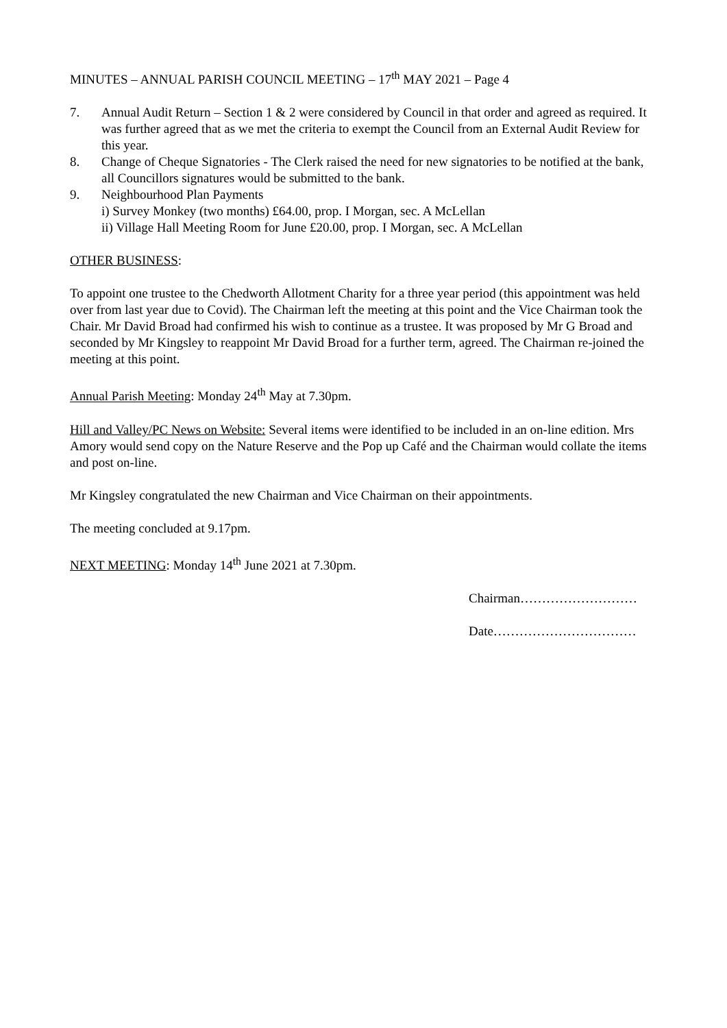MINUTES – ANNUAL PARISH COUNCIL MEETING – 17<sup>th</sup> MAY 2021 – Page 4
7. Annual Audit Return – Section 1 & 2 were considered by Council in that order and agreed as required. It was further agreed that as we met the criteria to exempt the Council from an External Audit Review for this year.
8. Change of Cheque Signatories - The Clerk raised the need for new signatories to be notified at the bank, all Councillors signatures would be submitted to the bank.
9. Neighbourhood Plan Payments
i) Survey Monkey (two months) £64.00, prop. I Morgan, sec. A McLellan
ii) Village Hall Meeting Room for June £20.00, prop. I Morgan, sec. A McLellan
OTHER BUSINESS:
To appoint one trustee to the Chedworth Allotment Charity for a three year period (this appointment was held over from last year due to Covid). The Chairman left the meeting at this point and the Vice Chairman took the Chair. Mr David Broad had confirmed his wish to continue as a trustee. It was proposed by Mr G Broad and seconded by Mr Kingsley to reappoint Mr David Broad for a further term, agreed. The Chairman re-joined the meeting at this point.
Annual Parish Meeting: Monday 24<sup>th</sup> May at 7.30pm.
Hill and Valley/PC News on Website: Several items were identified to be included in an on-line edition. Mrs Amory would send copy on the Nature Reserve and the Pop up Café and the Chairman would collate the items and post on-line.
Mr Kingsley congratulated the new Chairman and Vice Chairman on their appointments.
The meeting concluded at 9.17pm.
NEXT MEETING: Monday 14<sup>th</sup> June 2021 at 7.30pm.
Chairman………………………
Date……………………………